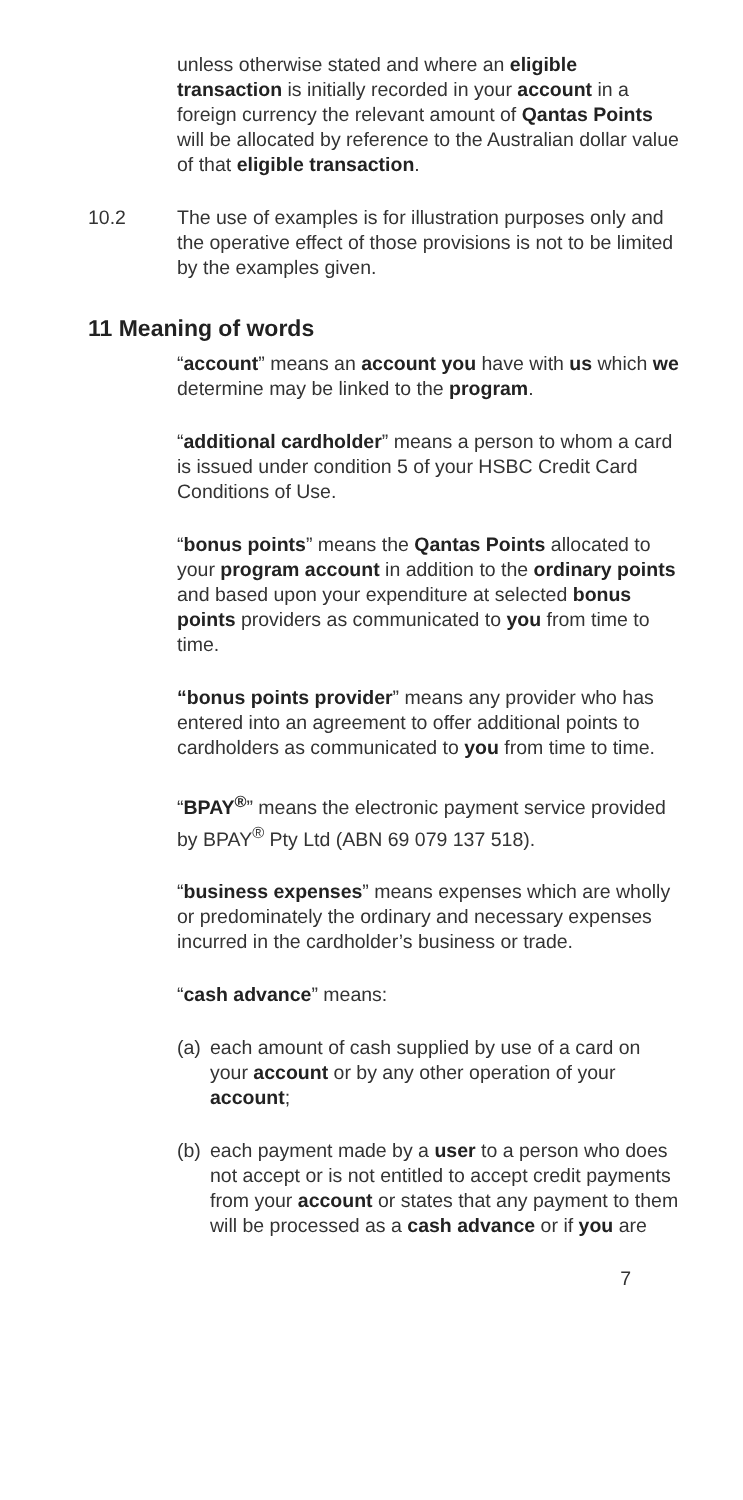unless otherwise stated and where an eligible transaction is initially recorded in your account in a foreign currency the relevant amount of Qantas Points will be allocated by reference to the Australian dollar value of that eligible transaction.
10.2 The use of examples is for illustration purposes only and the operative effect of those provisions is not to be limited by the examples given.
11 Meaning of words
“account” means an account you have with us which we determine may be linked to the program.
“additional cardholder” means a person to whom a card is issued under condition 5 of your HSBC Credit Card Conditions of Use.
“bonus points” means the Qantas Points allocated to your program account in addition to the ordinary points and based upon your expenditure at selected bonus points providers as communicated to you from time to time.
“bonus points provider” means any provider who has entered into an agreement to offer additional points to cardholders as communicated to you from time to time.
“BPAY<sup>®</sup>” means the electronic payment service provided by BPAY<sup>®</sup> Pty Ltd (ABN 69 079 137 518).
“business expenses” means expenses which are wholly or predominately the ordinary and necessary expenses incurred in the cardholder’s business or trade.
“cash advance” means:
(a) each amount of cash supplied by use of a card on your account or by any other operation of your account;
(b) each payment made by a user to a person who does not accept or is not entitled to accept credit payments from your account or states that any payment to them will be processed as a cash advance or if you are
7